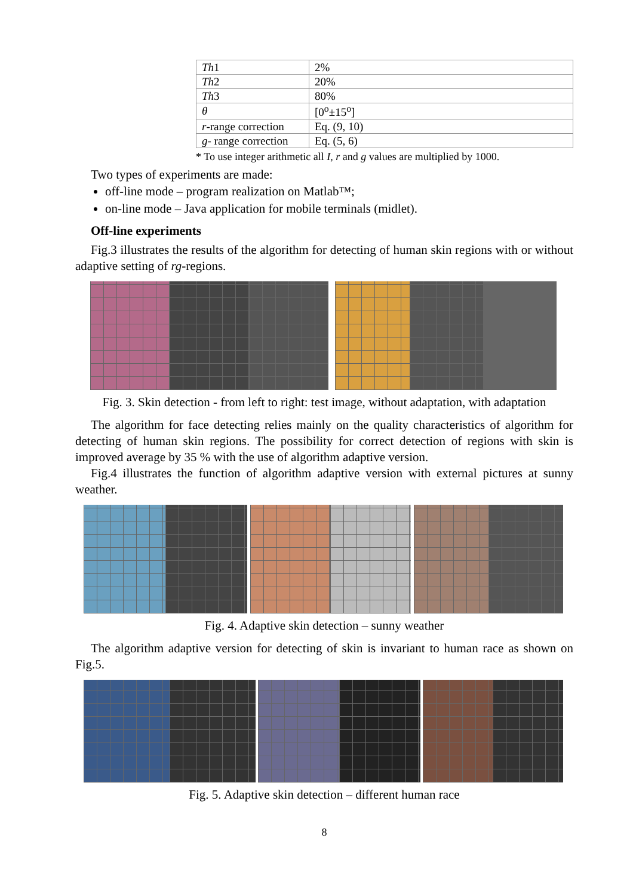| Th 1 | 2% |
| Th 2 | 20% |
| Th 3 | 80% |
| θ | [0<sup>o</sup>±15<sup>o</sup>] |
| r -range correction | Eq. (9, 10) |
| g - range correction | Eq. (5, 6) |
* To use integer arithmetic all I, r and g values are multiplied by 1000.
Two types of experiments are made:
off-line mode – program realization on Matlab™;
on-line mode – Java application for mobile terminals (midlet).
Off-line experiments
Fig.3 illustrates the results of the algorithm for detecting of human skin regions with or without adaptive setting of rg-regions.
Fig. 3. Skin detection - from left to right: test image, without adaptation, with adaptation
The algorithm for face detecting relies mainly on the quality characteristics of algorithm for detecting of human skin regions. The possibility for correct detection of regions with skin is improved average by 35 % with the use of algorithm adaptive version.
Fig.4 illustrates the function of algorithm adaptive version with external pictures at sunny weather.
Fig. 4. Adaptive skin detection – sunny weather
The algorithm adaptive version for detecting of skin is invariant to human race as shown on Fig.5.
Fig. 5. Adaptive skin detection – different human race
8